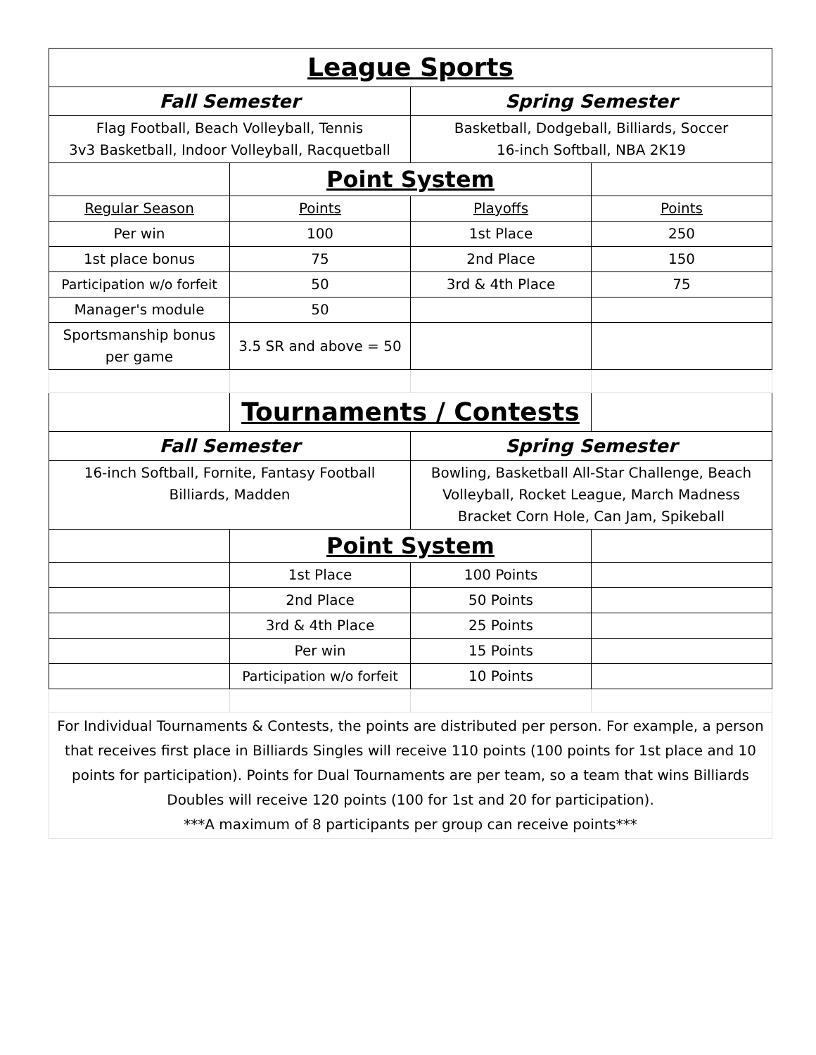| League Sports | | | |
| --- | --- | --- | --- |
| Fall Semester | | Spring Semester | |
| Flag Football, Beach Volleyball, Tennis 3v3 Basketball, Indoor Volleyball, Racquetball | | Basketball, Dodgeball, Billiards, Soccer 16-inch Softball, NBA 2K19 | |
| | Point System | | |
| Regular Season | Points | Playoffs | Points |
| Per win | 100 | 1st Place | 250 |
| 1st place bonus | 75 | 2nd Place | 150 |
| Participation w/o forfeit | 50 | 3rd & 4th Place | 75 |
| Manager's module | 50 | | |
| Sportsmanship bonus per game | 3.5 SR and above = 50 | | |
| | Tournaments / Contests | | |
| Fall Semester | | Spring Semester | |
| 16-inch Softball, Fornite, Fantasy Football Billiards, Madden | | Bowling, Basketball All-Star Challenge, Beach Volleyball, Rocket League, March Madness Bracket Corn Hole, Can Jam, Spikeball | |
| | Point System | | |
| | 1st Place | 100 Points | |
| | 2nd Place | 50 Points | |
| | 3rd & 4th Place | 25 Points | |
| | Per win | 15 Points | |
| | Participation w/o forfeit | 10 Points | |
| For Individual Tournaments & Contests, the points are distributed per person. For example, a person that receives first place in Billiards Singles will receive 110 points (100 points for 1st place and 10 points for participation). Points for Dual Tournaments are per team, so a team that wins Billiards Doubles will receive 120 points (100 for 1st and 20 for participation). ***A maximum of 8 participants per group can receive points*** | | | |